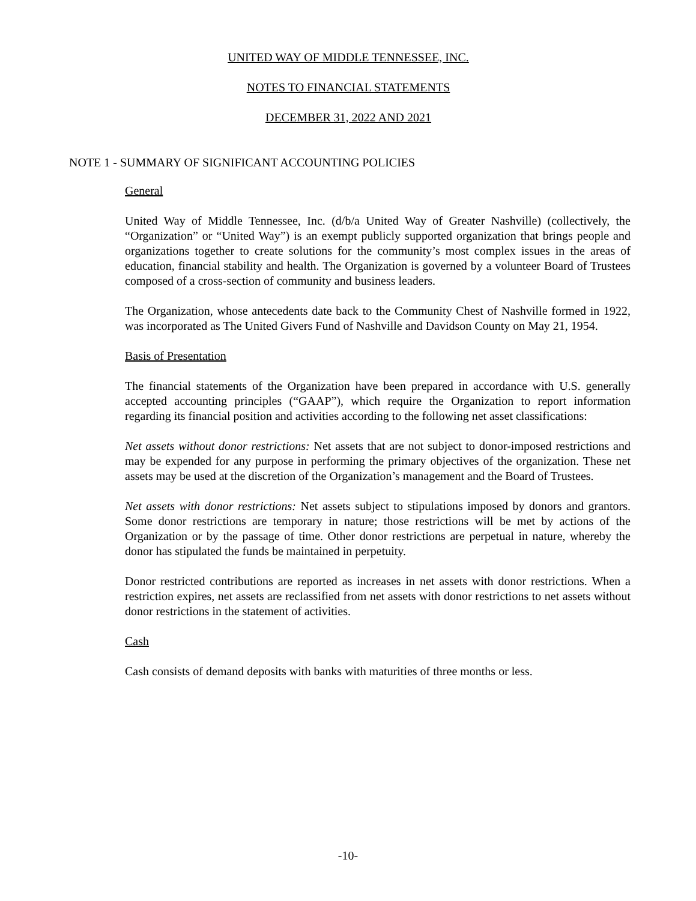UNITED WAY OF MIDDLE TENNESSEE, INC.
NOTES TO FINANCIAL STATEMENTS
DECEMBER 31, 2022 AND 2021
NOTE 1 - SUMMARY OF SIGNIFICANT ACCOUNTING POLICIES
General
United Way of Middle Tennessee, Inc. (d/b/a United Way of Greater Nashville) (collectively, the “Organization” or “United Way”) is an exempt publicly supported organization that brings people and organizations together to create solutions for the community’s most complex issues in the areas of education, financial stability and health. The Organization is governed by a volunteer Board of Trustees composed of a cross-section of community and business leaders.
The Organization, whose antecedents date back to the Community Chest of Nashville formed in 1922, was incorporated as The United Givers Fund of Nashville and Davidson County on May 21, 1954.
Basis of Presentation
The financial statements of the Organization have been prepared in accordance with U.S. generally accepted accounting principles (“GAAP”), which require the Organization to report information regarding its financial position and activities according to the following net asset classifications:
Net assets without donor restrictions: Net assets that are not subject to donor-imposed restrictions and may be expended for any purpose in performing the primary objectives of the organization. These net assets may be used at the discretion of the Organization’s management and the Board of Trustees.
Net assets with donor restrictions: Net assets subject to stipulations imposed by donors and grantors. Some donor restrictions are temporary in nature; those restrictions will be met by actions of the Organization or by the passage of time. Other donor restrictions are perpetual in nature, whereby the donor has stipulated the funds be maintained in perpetuity.
Donor restricted contributions are reported as increases in net assets with donor restrictions. When a restriction expires, net assets are reclassified from net assets with donor restrictions to net assets without donor restrictions in the statement of activities.
Cash
Cash consists of demand deposits with banks with maturities of three months or less.
-10-